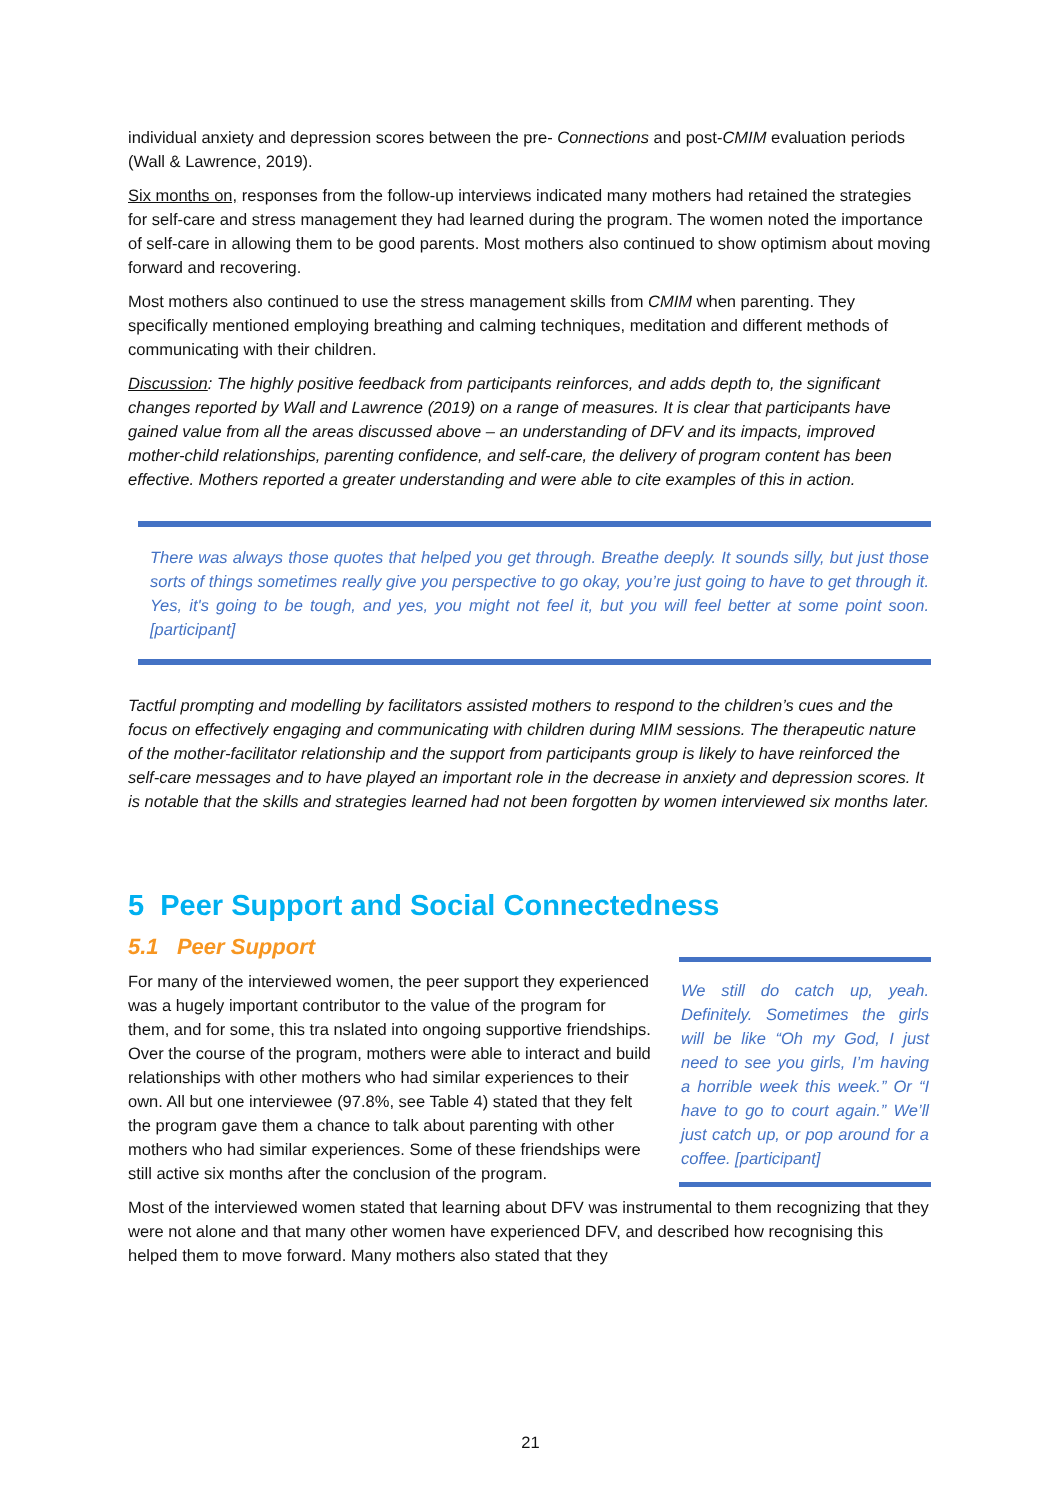individual anxiety and depression scores between the pre- Connections and post-CMIM evaluation periods (Wall & Lawrence, 2019).
Six months on, responses from the follow-up interviews indicated many mothers had retained the strategies for self-care and stress management they had learned during the program. The women noted the importance of self-care in allowing them to be good parents. Most mothers also continued to show optimism about moving forward and recovering.
Most mothers also continued to use the stress management skills from CMIM when parenting. They specifically mentioned employing breathing and calming techniques, meditation and different methods of communicating with their children.
Discussion: The highly positive feedback from participants reinforces, and adds depth to, the significant changes reported by Wall and Lawrence (2019) on a range of measures. It is clear that participants have gained value from all the areas discussed above – an understanding of DFV and its impacts, improved mother-child relationships, parenting confidence, and self-care, the delivery of program content has been effective. Mothers reported a greater understanding and were able to cite examples of this in action.
There was always those quotes that helped you get through. Breathe deeply. It sounds silly, but just those sorts of things sometimes really give you perspective to go okay, you’re just going to have to get through it. Yes, it's going to be tough, and yes, you might not feel it, but you will feel better at some point soon. [participant]
Tactful prompting and modelling by facilitators assisted mothers to respond to the children’s cues and the focus on effectively engaging and communicating with children during MIM sessions. The therapeutic nature of the mother-facilitator relationship and the support from participants group is likely to have reinforced the self-care messages and to have played an important role in the decrease in anxiety and depression scores. It is notable that the skills and strategies learned had not been forgotten by women interviewed six months later.
5 Peer Support and Social Connectedness
5.1 Peer Support
For many of the interviewed women, the peer support they experienced was a hugely important contributor to the value of the program for them, and for some, this tra nslated into ongoing supportive friendships. Over the course of the program, mothers were able to interact and build relationships with other mothers who had similar experiences to their own. All but one interviewee (97.8%, see Table 4) stated that they felt the program gave them a chance to talk about parenting with other mothers who had similar experiences. Some of these friendships were still active six months after the conclusion of the program.
We still do catch up, yeah. Definitely. Sometimes the girls will be like “Oh my God, I just need to see you girls, I’m having a horrible week this week.” Or “I have to go to court again.” We’ll just catch up, or pop around for a coffee. [participant]
Most of the interviewed women stated that learning about DFV was instrumental to them recognizing that they were not alone and that many other women have experienced DFV, and described how recognising this helped them to move forward. Many mothers also stated that they
21